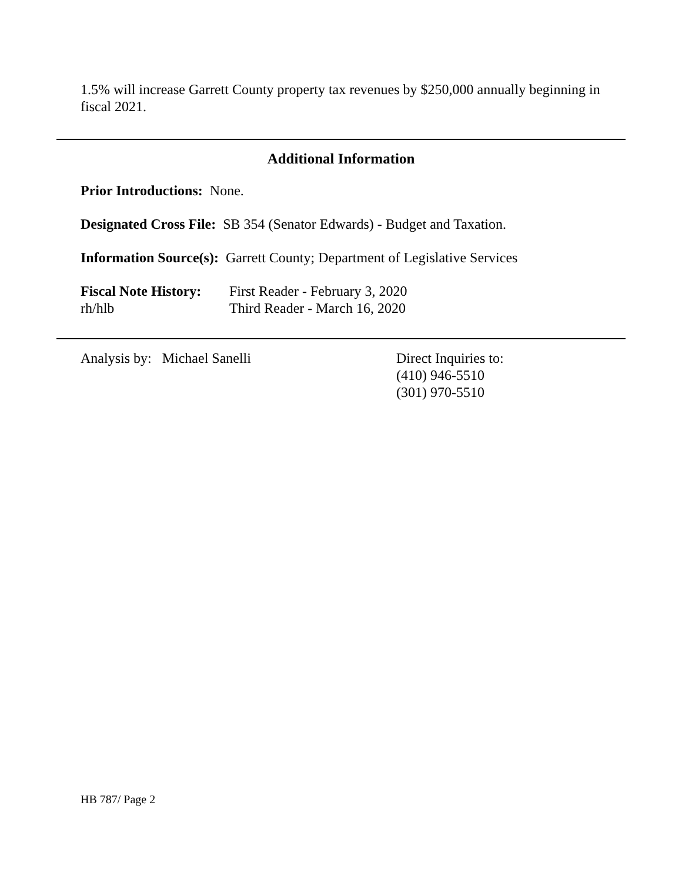1.5% will increase Garrett County property tax revenues by $250,000 annually beginning in fiscal 2021.
Additional Information
Prior Introductions: None.
Designated Cross File: SB 354 (Senator Edwards) - Budget and Taxation.
Information Source(s): Garrett County; Department of Legislative Services
Fiscal Note History:
First Reader - February 3, 2020
rh/hlb Third Reader - March 16, 2020
Analysis by: Michael Sanelli Direct Inquiries to:
(410) 946-5510
(301) 970-5510
HB 787/ Page 2